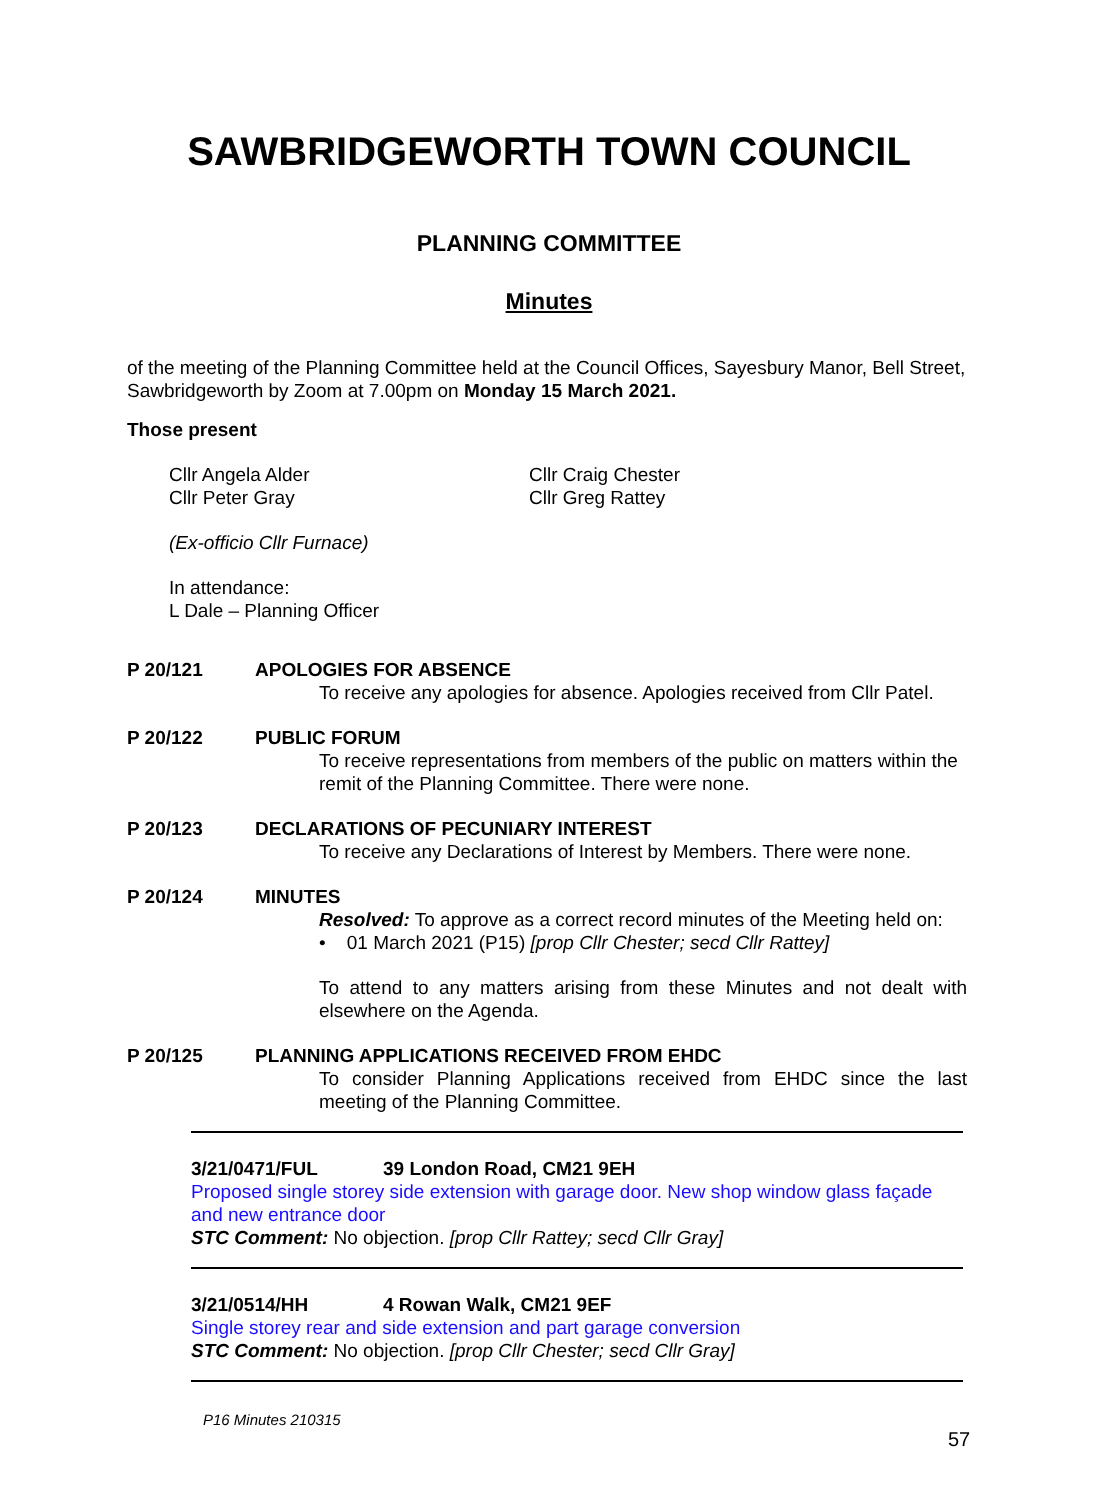SAWBRIDGEWORTH TOWN COUNCIL
PLANNING COMMITTEE
Minutes
of the meeting of the Planning Committee held at the Council Offices, Sayesbury Manor, Bell Street, Sawbridgeworth by Zoom at 7.00pm on Monday 15 March 2021.
Those present
Cllr Angela Alder
Cllr Peter Gray
Cllr Craig Chester
Cllr Greg Rattey
(Ex-officio Cllr Furnace)
In attendance:
L Dale – Planning Officer
P 20/121 APOLOGIES FOR ABSENCE
To receive any apologies for absence. Apologies received from Cllr Patel.
P 20/122 PUBLIC FORUM
To receive representations from members of the public on matters within the remit of the Planning Committee. There were none.
P 20/123 DECLARATIONS OF PECUNIARY INTEREST
To receive any Declarations of Interest by Members. There were none.
P 20/124 MINUTES
Resolved: To approve as a correct record minutes of the Meeting held on:
• 01 March 2021 (P15) [prop Cllr Chester; secd Cllr Rattey]
To attend to any matters arising from these Minutes and not dealt with elsewhere on the Agenda.
P 20/125 PLANNING APPLICATIONS RECEIVED FROM EHDC
To consider Planning Applications received from EHDC since the last meeting of the Planning Committee.
3/21/0471/FUL 39 London Road, CM21 9EH
Proposed single storey side extension with garage door. New shop window glass façade and new entrance door
STC Comment: No objection. [prop Cllr Rattey; secd Cllr Gray]
3/21/0514/HH 4 Rowan Walk, CM21 9EF
Single storey rear and side extension and part garage conversion
STC Comment: No objection. [prop Cllr Chester; secd Cllr Gray]
P16 Minutes 210315
57